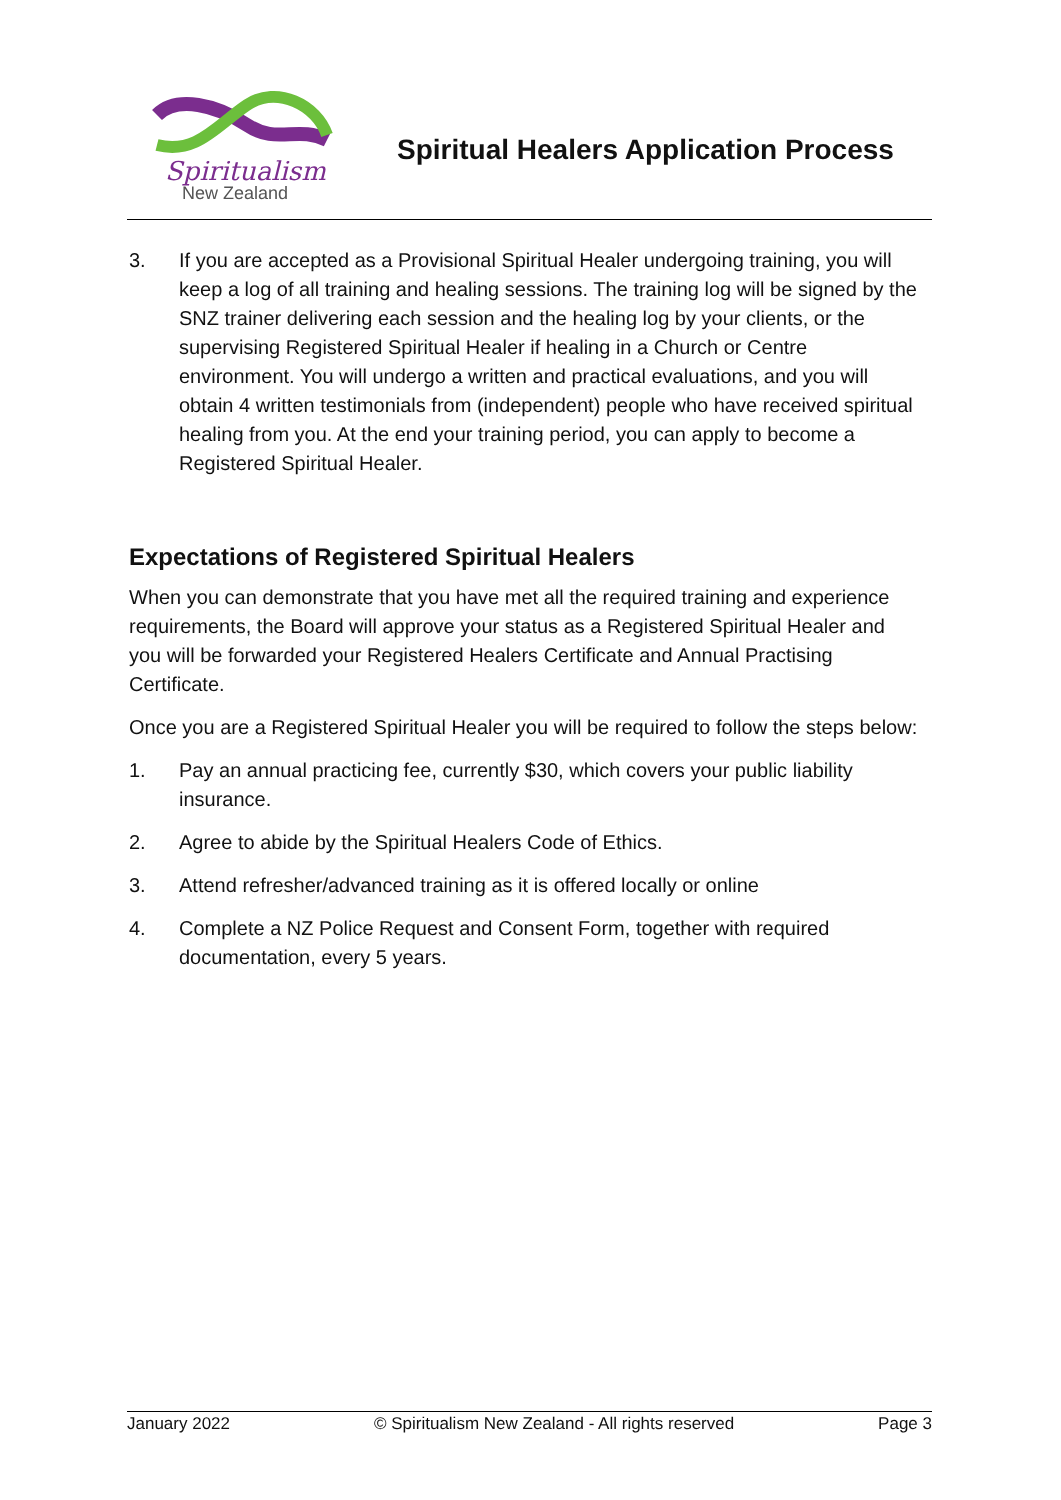Spiritualism
New Zealand
Spiritual Healers Application Process
3. If you are accepted as a Provisional Spiritual Healer undergoing training, you will keep a log of all training and healing sessions. The training log will be signed by the SNZ trainer delivering each session and the healing log by your clients, or the supervising Registered Spiritual Healer if healing in a Church or Centre environment. You will undergo a written and practical evaluations, and you will obtain 4 written testimonials from (independent) people who have received spiritual healing from you. At the end your training period, you can apply to become a Registered Spiritual Healer.
Expectations of Registered Spiritual Healers
When you can demonstrate that you have met all the required training and experience requirements, the Board will approve your status as a Registered Spiritual Healer and you will be forwarded your Registered Healers Certificate and Annual Practising Certificate.
Once you are a Registered Spiritual Healer you will be required to follow the steps below:
1. Pay an annual practicing fee, currently $30, which covers your public liability insurance.
2. Agree to abide by the Spiritual Healers Code of Ethics.
3. Attend refresher/advanced training as it is offered locally or online
4. Complete a NZ Police Request and Consent Form, together with required documentation, every 5 years.
January 2022 © Spiritualism New Zealand - All rights reserved Page 3